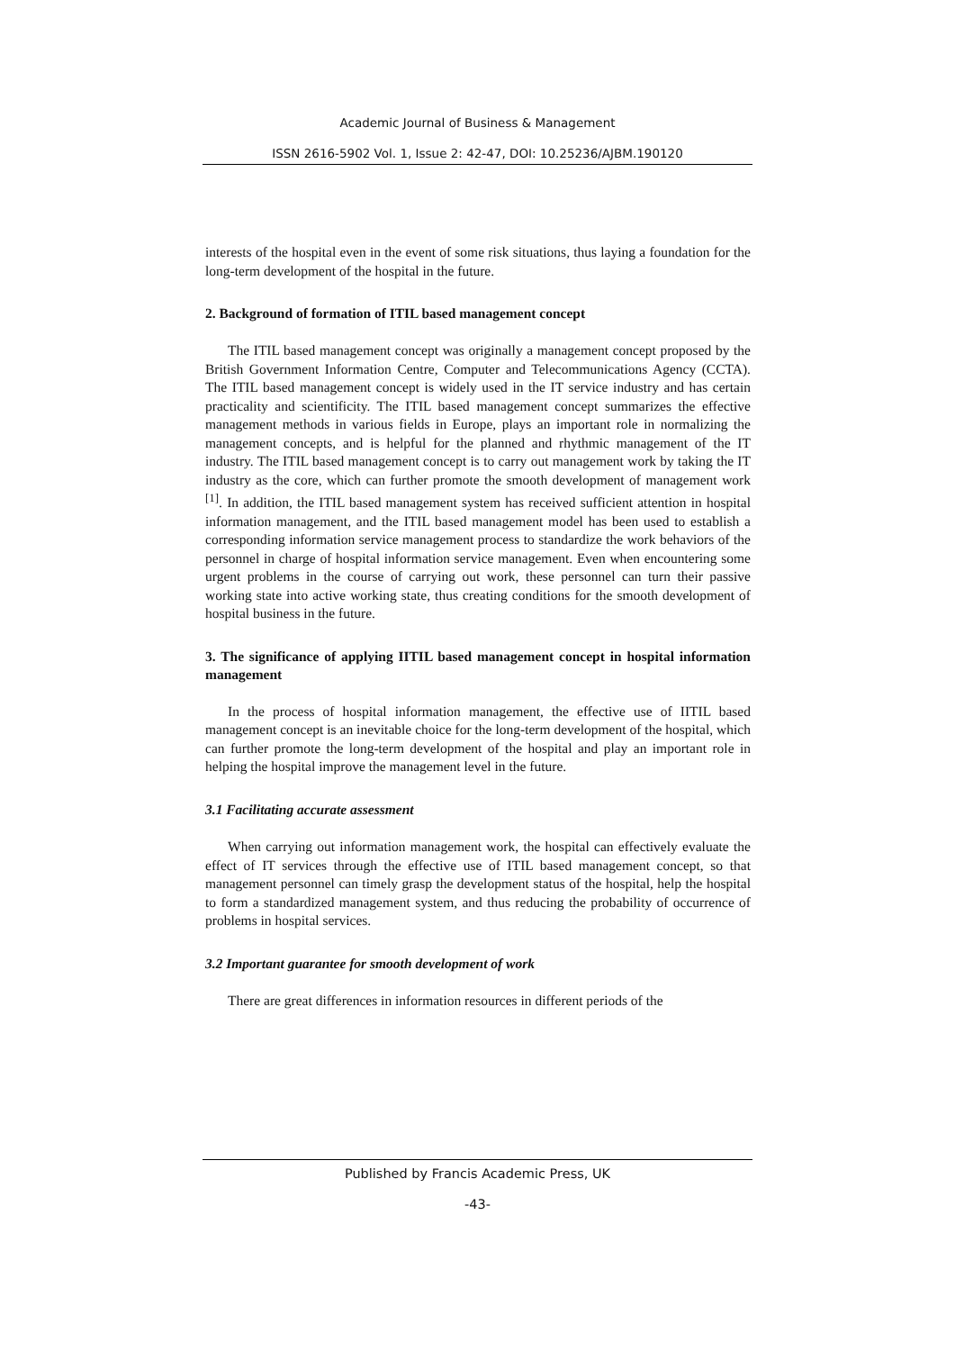Academic Journal of Business & Management
ISSN 2616-5902 Vol. 1, Issue 2: 42-47, DOI: 10.25236/AJBM.190120
interests of the hospital even in the event of some risk situations, thus laying a foundation for the long-term development of the hospital in the future.
2. Background of formation of ITIL based management concept
The ITIL based management concept was originally a management concept proposed by the British Government Information Centre, Computer and Telecommunications Agency (CCTA). The ITIL based management concept is widely used in the IT service industry and has certain practicality and scientificity. The ITIL based management concept summarizes the effective management methods in various fields in Europe, plays an important role in normalizing the management concepts, and is helpful for the planned and rhythmic management of the IT industry. The ITIL based management concept is to carry out management work by taking the IT industry as the core, which can further promote the smooth development of management work <sup>[1]</sup>. In addition, the ITIL based management system has received sufficient attention in hospital information management, and the ITIL based management model has been used to establish a corresponding information service management process to standardize the work behaviors of the personnel in charge of hospital information service management. Even when encountering some urgent problems in the course of carrying out work, these personnel can turn their passive working state into active working state, thus creating conditions for the smooth development of hospital business in the future.
3. The significance of applying IITIL based management concept in hospital information management
In the process of hospital information management, the effective use of IITIL based management concept is an inevitable choice for the long-term development of the hospital, which can further promote the long-term development of the hospital and play an important role in helping the hospital improve the management level in the future.
3.1 Facilitating accurate assessment
When carrying out information management work, the hospital can effectively evaluate the effect of IT services through the effective use of ITIL based management concept, so that management personnel can timely grasp the development status of the hospital, help the hospital to form a standardized management system, and thus reducing the probability of occurrence of problems in hospital services.
3.2 Important guarantee for smooth development of work
There are great differences in information resources in different periods of the
Published by Francis Academic Press, UK
-43-